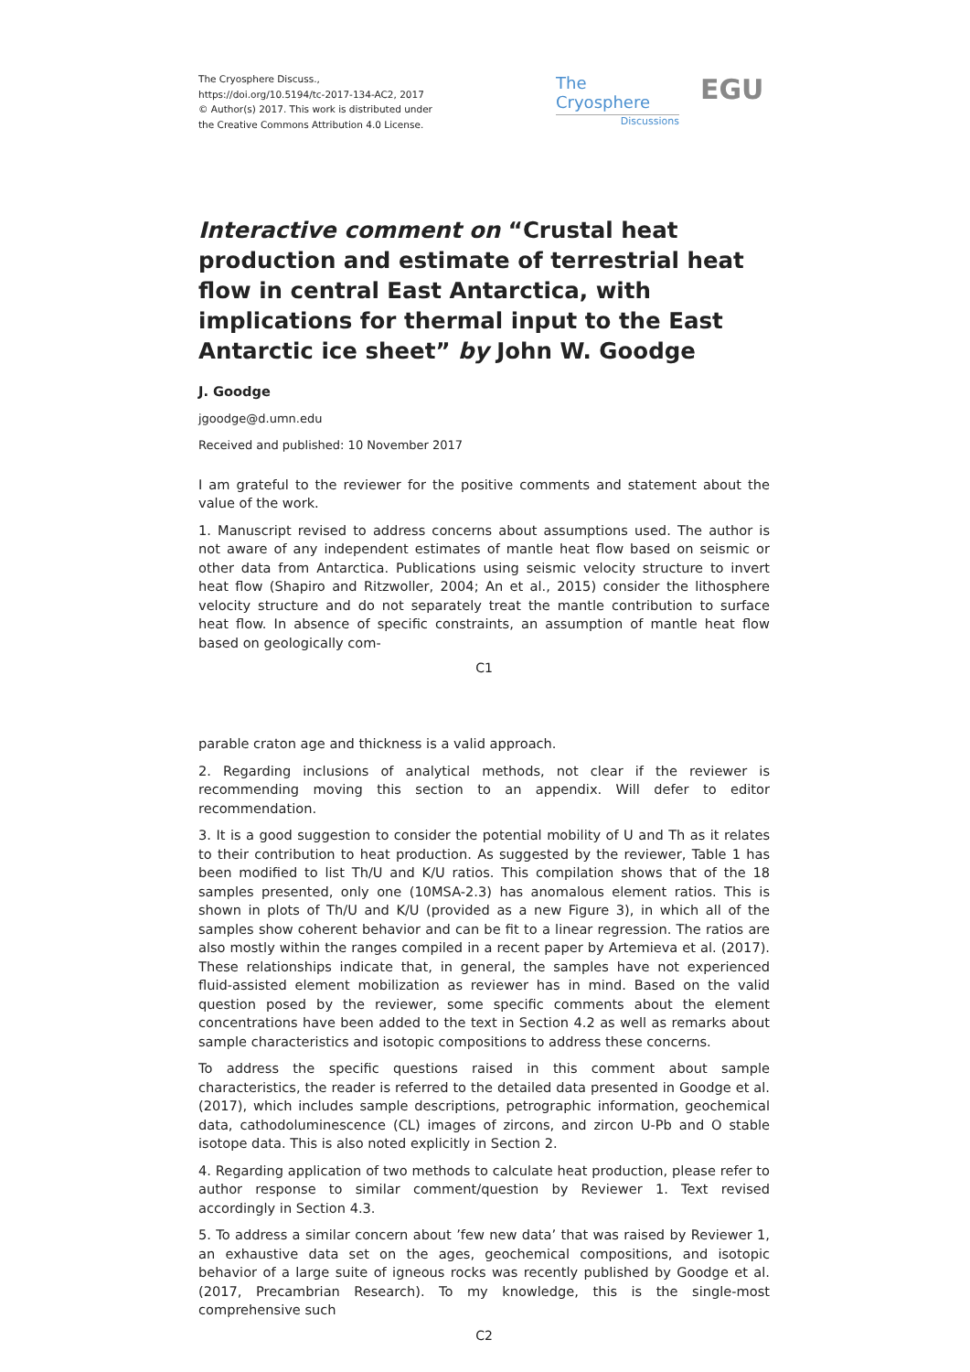The Cryosphere Discuss.,
https://doi.org/10.5194/tc-2017-134-AC2, 2017
© Author(s) 2017. This work is distributed under
the Creative Commons Attribution 4.0 License.
The Cryosphere
Discussions
EGU
Interactive comment on “Crustal heat production and estimate of terrestrial heat flow in central East Antarctica, with implications for thermal input to the East Antarctic ice sheet” by John W. Goodge
J. Goodge
jgoodge@d.umn.edu
Received and published: 10 November 2017
I am grateful to the reviewer for the positive comments and statement about the value of the work.
1. Manuscript revised to address concerns about assumptions used. The author is not aware of any independent estimates of mantle heat flow based on seismic or other data from Antarctica. Publications using seismic velocity structure to invert heat flow (Shapiro and Ritzwoller, 2004; An et al., 2015) consider the lithosphere velocity structure and do not separately treat the mantle contribution to surface heat flow. In absence of specific constraints, an assumption of mantle heat flow based on geologically com-
C1
parable craton age and thickness is a valid approach.
2. Regarding inclusions of analytical methods, not clear if the reviewer is recommending moving this section to an appendix. Will defer to editor recommendation.
3. It is a good suggestion to consider the potential mobility of U and Th as it relates to their contribution to heat production. As suggested by the reviewer, Table 1 has been modified to list Th/U and K/U ratios. This compilation shows that of the 18 samples presented, only one (10MSA-2.3) has anomalous element ratios. This is shown in plots of Th/U and K/U (provided as a new Figure 3), in which all of the samples show coherent behavior and can be fit to a linear regression. The ratios are also mostly within the ranges compiled in a recent paper by Artemieva et al. (2017). These relationships indicate that, in general, the samples have not experienced fluid-assisted element mobilization as reviewer has in mind. Based on the valid question posed by the reviewer, some specific comments about the element concentrations have been added to the text in Section 4.2 as well as remarks about sample characteristics and isotopic compositions to address these concerns.
To address the specific questions raised in this comment about sample characteristics, the reader is referred to the detailed data presented in Goodge et al. (2017), which includes sample descriptions, petrographic information, geochemical data, cathodoluminescence (CL) images of zircons, and zircon U-Pb and O stable isotope data. This is also noted explicitly in Section 2.
4. Regarding application of two methods to calculate heat production, please refer to author response to similar comment/question by Reviewer 1. Text revised accordingly in Section 4.3.
5. To address a similar concern about ’few new data’ that was raised by Reviewer 1, an exhaustive data set on the ages, geochemical compositions, and isotopic behavior of a large suite of igneous rocks was recently published by Goodge et al. (2017, Precambrian Research). To my knowledge, this is the single-most comprehensive such
C2